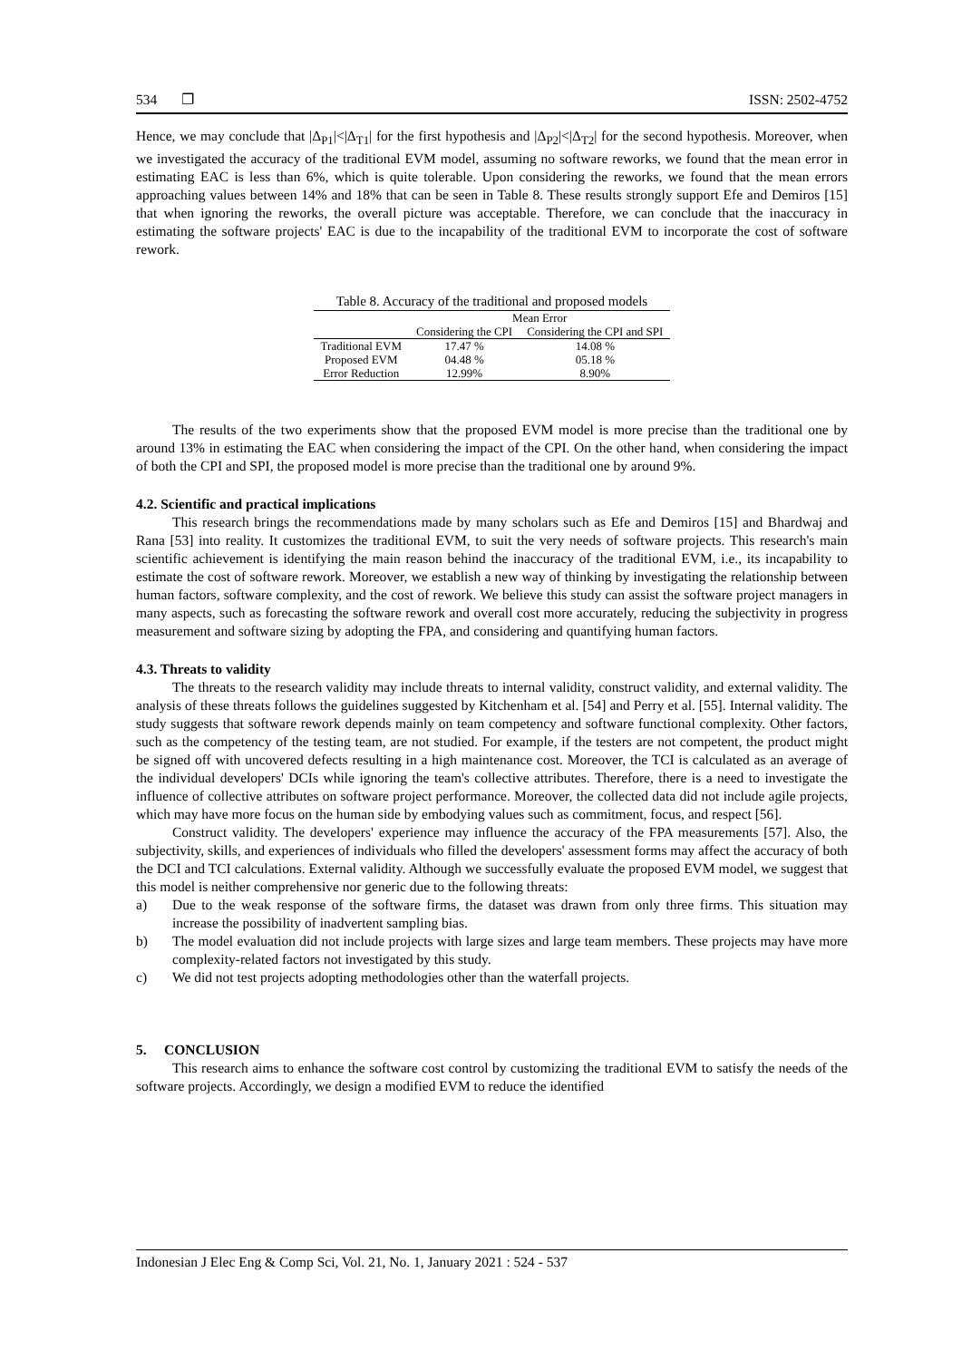534 ❐ ISSN: 2502-4752
Hence, we may conclude that |Δ<sub>P1</sub>|<|Δ<sub>T1</sub>| for the first hypothesis and |Δ<sub>P2</sub>|<|Δ<sub>T2</sub>| for the second hypothesis. Moreover, when we investigated the accuracy of the traditional EVM model, assuming no software reworks, we found that the mean error in estimating EAC is less than 6%, which is quite tolerable. Upon considering the reworks, we found that the mean errors approaching values between 14% and 18% that can be seen in Table 8. These results strongly support Efe and Demiros [15] that when ignoring the reworks, the overall picture was acceptable. Therefore, we can conclude that the inaccuracy in estimating the software projects' EAC is due to the incapability of the traditional EVM to incorporate the cost of software rework.
Table 8. Accuracy of the traditional and proposed models
| | Mean Error | |
| --- | --- | --- |
| | Considering the CPI | Considering the CPI and SPI |
| Traditional EVM | 17.47 % | 14.08 % |
| Proposed EVM | 04.48 % | 05.18 % |
| Error Reduction | 12.99% | 8.90% |
The results of the two experiments show that the proposed EVM model is more precise than the traditional one by around 13% in estimating the EAC when considering the impact of the CPI. On the other hand, when considering the impact of both the CPI and SPI, the proposed model is more precise than the traditional one by around 9%.
4.2. Scientific and practical implications
This research brings the recommendations made by many scholars such as Efe and Demiros [15] and Bhardwaj and Rana [53] into reality. It customizes the traditional EVM, to suit the very needs of software projects. This research's main scientific achievement is identifying the main reason behind the inaccuracy of the traditional EVM, i.e., its incapability to estimate the cost of software rework. Moreover, we establish a new way of thinking by investigating the relationship between human factors, software complexity, and the cost of rework. We believe this study can assist the software project managers in many aspects, such as forecasting the software rework and overall cost more accurately, reducing the subjectivity in progress measurement and software sizing by adopting the FPA, and considering and quantifying human factors.
4.3. Threats to validity
The threats to the research validity may include threats to internal validity, construct validity, and external validity. The analysis of these threats follows the guidelines suggested by Kitchenham et al. [54] and Perry et al. [55]. Internal validity. The study suggests that software rework depends mainly on team competency and software functional complexity. Other factors, such as the competency of the testing team, are not studied. For example, if the testers are not competent, the product might be signed off with uncovered defects resulting in a high maintenance cost. Moreover, the TCI is calculated as an average of the individual developers' DCIs while ignoring the team's collective attributes. Therefore, there is a need to investigate the influence of collective attributes on software project performance. Moreover, the collected data did not include agile projects, which may have more focus on the human side by embodying values such as commitment, focus, and respect [56].
Construct validity. The developers' experience may influence the accuracy of the FPA measurements [57]. Also, the subjectivity, skills, and experiences of individuals who filled the developers' assessment forms may affect the accuracy of both the DCI and TCI calculations. External validity. Although we successfully evaluate the proposed EVM model, we suggest that this model is neither comprehensive nor generic due to the following threats:
a) Due to the weak response of the software firms, the dataset was drawn from only three firms. This situation may increase the possibility of inadvertent sampling bias.
b) The model evaluation did not include projects with large sizes and large team members. These projects may have more complexity-related factors not investigated by this study.
c) We did not test projects adopting methodologies other than the waterfall projects.
5. CONCLUSION
This research aims to enhance the software cost control by customizing the traditional EVM to satisfy the needs of the software projects. Accordingly, we design a modified EVM to reduce the identified
Indonesian J Elec Eng & Comp Sci, Vol. 21, No. 1, January 2021 : 524 - 537